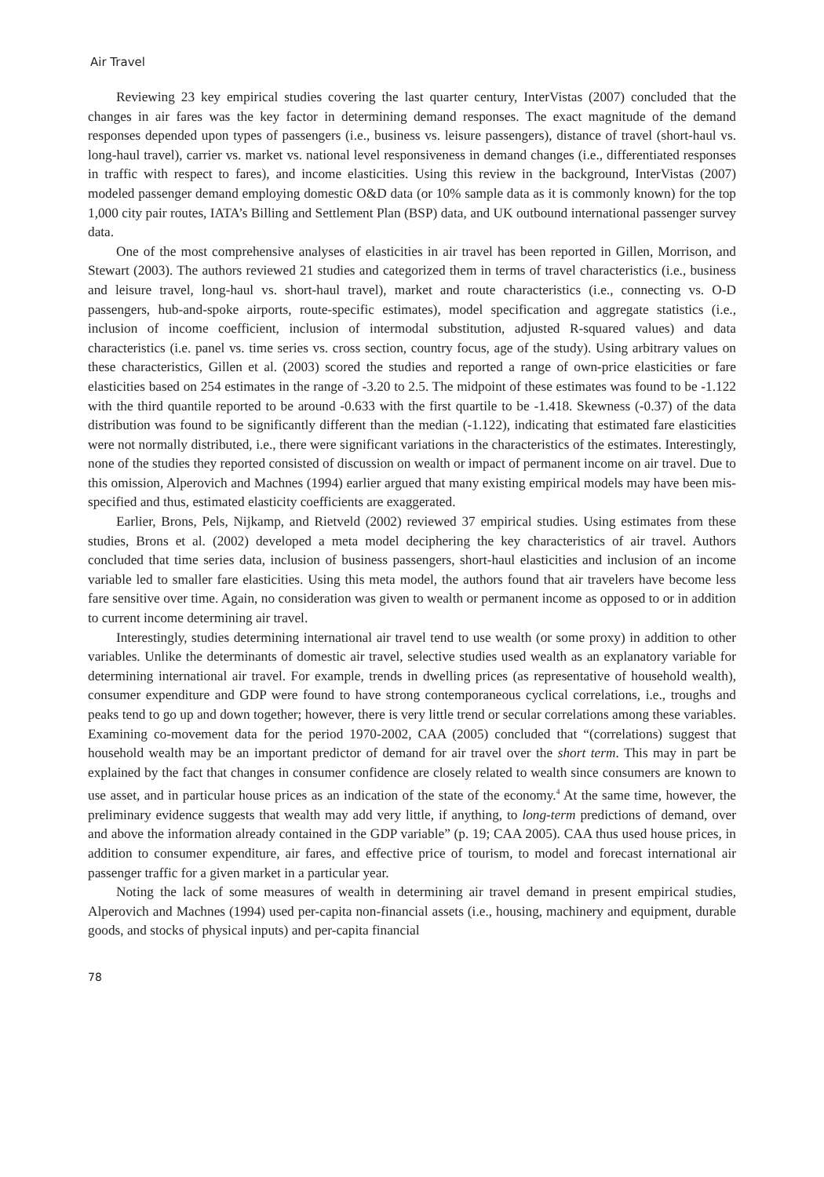Air Travel
Reviewing 23 key empirical studies covering the last quarter century, InterVistas (2007) concluded that the changes in air fares was the key factor in determining demand responses. The exact magnitude of the demand responses depended upon types of passengers (i.e., business vs. leisure passengers), distance of travel (short-haul vs. long-haul travel), carrier vs. market vs. national level responsiveness in demand changes (i.e., differentiated responses in traffic with respect to fares), and income elasticities. Using this review in the background, InterVistas (2007) modeled passenger demand employing domestic O&D data (or 10% sample data as it is commonly known) for the top 1,000 city pair routes, IATA’s Billing and Settlement Plan (BSP) data, and UK outbound international passenger survey data.
One of the most comprehensive analyses of elasticities in air travel has been reported in Gillen, Morrison, and Stewart (2003). The authors reviewed 21 studies and categorized them in terms of travel characteristics (i.e., business and leisure travel, long-haul vs. short-haul travel), market and route characteristics (i.e., connecting vs. O-D passengers, hub-and-spoke airports, route-specific estimates), model specification and aggregate statistics (i.e., inclusion of income coefficient, inclusion of intermodal substitution, adjusted R-squared values) and data characteristics (i.e. panel vs. time series vs. cross section, country focus, age of the study). Using arbitrary values on these characteristics, Gillen et al. (2003) scored the studies and reported a range of own-price elasticities or fare elasticities based on 254 estimates in the range of -3.20 to 2.5. The midpoint of these estimates was found to be -1.122 with the third quantile reported to be around -0.633 with the first quartile to be -1.418. Skewness (-0.37) of the data distribution was found to be significantly different than the median (-1.122), indicating that estimated fare elasticities were not normally distributed, i.e., there were significant variations in the characteristics of the estimates. Interestingly, none of the studies they reported consisted of discussion on wealth or impact of permanent income on air travel. Due to this omission, Alperovich and Machnes (1994) earlier argued that many existing empirical models may have been mis-specified and thus, estimated elasticity coefficients are exaggerated.
Earlier, Brons, Pels, Nijkamp, and Rietveld (2002) reviewed 37 empirical studies. Using estimates from these studies, Brons et al. (2002) developed a meta model deciphering the key characteristics of air travel. Authors concluded that time series data, inclusion of business passengers, short-haul elasticities and inclusion of an income variable led to smaller fare elasticities. Using this meta model, the authors found that air travelers have become less fare sensitive over time. Again, no consideration was given to wealth or permanent income as opposed to or in addition to current income determining air travel.
Interestingly, studies determining international air travel tend to use wealth (or some proxy) in addition to other variables. Unlike the determinants of domestic air travel, selective studies used wealth as an explanatory variable for determining international air travel. For example, trends in dwelling prices (as representative of household wealth), consumer expenditure and GDP were found to have strong contemporaneous cyclical correlations, i.e., troughs and peaks tend to go up and down together; however, there is very little trend or secular correlations among these variables. Examining co-movement data for the period 1970-2002, CAA (2005) concluded that “(correlations) suggest that household wealth may be an important predictor of demand for air travel over the short term. This may in part be explained by the fact that changes in consumer confidence are closely related to wealth since consumers are known to use asset, and in particular house prices as an indication of the state of the economy.<sup>4</sup> At the same time, however, the preliminary evidence suggests that wealth may add very little, if anything, to long-term predictions of demand, over and above the information already contained in the GDP variable” (p. 19; CAA 2005). CAA thus used house prices, in addition to consumer expenditure, air fares, and effective price of tourism, to model and forecast international air passenger traffic for a given market in a particular year.
Noting the lack of some measures of wealth in determining air travel demand in present empirical studies, Alperovich and Machnes (1994) used per-capita non-financial assets (i.e., housing, machinery and equipment, durable goods, and stocks of physical inputs) and per-capita financial
78